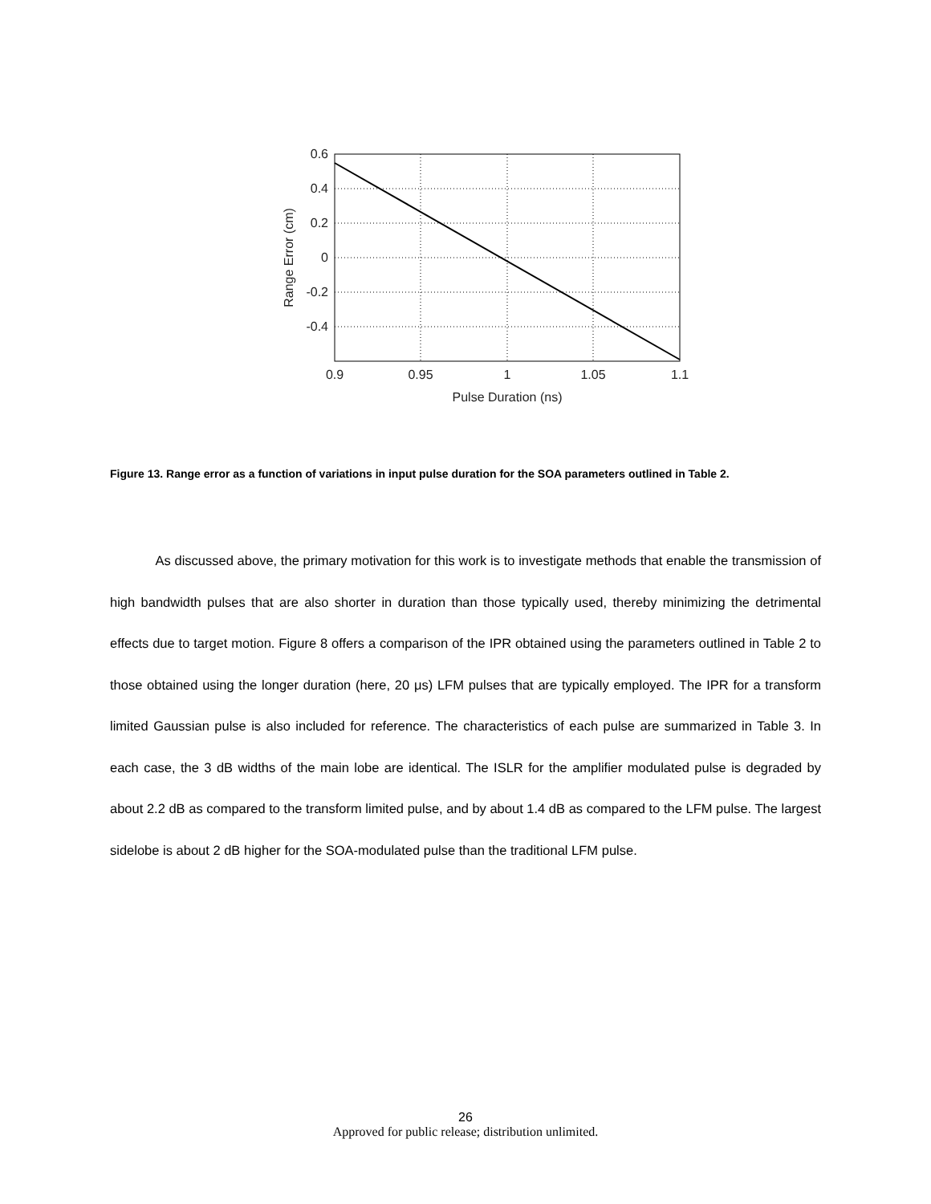0.6
0.4
0.2
0
-0.2
-0.4
0.9
0.95
1
1.05
1.1
Pulse Duration (ns)
Range Error (cm)
Figure 13. Range error as a function of variations in input pulse duration for the SOA parameters outlined in Table 2.
As discussed above, the primary motivation for this work is to investigate methods that enable the transmission of high bandwidth pulses that are also shorter in duration than those typically used, thereby minimizing the detrimental effects due to target motion. Figure 8 offers a comparison of the IPR obtained using the parameters outlined in Table 2 to those obtained using the longer duration (here, 20 μs) LFM pulses that are typically employed. The IPR for a transform limited Gaussian pulse is also included for reference. The characteristics of each pulse are summarized in Table 3. In each case, the 3 dB widths of the main lobe are identical. The ISLR for the amplifier modulated pulse is degraded by about 2.2 dB as compared to the transform limited pulse, and by about 1.4 dB as compared to the LFM pulse. The largest sidelobe is about 2 dB higher for the SOA-modulated pulse than the traditional LFM pulse.
26
Approved for public release; distribution unlimited.